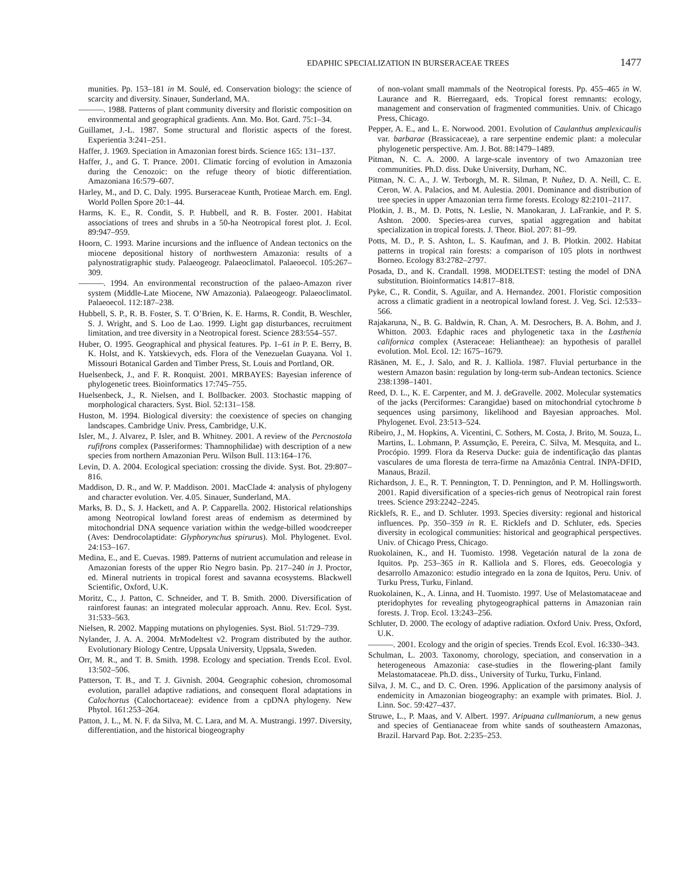EDAPHIC SPECIALIZATION IN BURSERACEAE TREES 1477
munities. Pp. 153–181 in M. Soulé, ed. Conservation biology: the science of scarcity and diversity. Sinauer, Sunderland, MA.
———. 1988. Patterns of plant community diversity and floristic composition on environmental and geographical gradients. Ann. Mo. Bot. Gard. 75:1–34.
Guillamet, J.-L. 1987. Some structural and floristic aspects of the forest. Experientia 3:241–251.
Haffer, J. 1969. Speciation in Amazonian forest birds. Science 165: 131–137.
Haffer, J., and G. T. Prance. 2001. Climatic forcing of evolution in Amazonia during the Cenozoic: on the refuge theory of biotic differentiation. Amazoniana 16:579–607.
Harley, M., and D. C. Daly. 1995. Burseraceae Kunth, Protieae March. em. Engl. World Pollen Spore 20:1–44.
Harms, K. E., R. Condit, S. P. Hubbell, and R. B. Foster. 2001. Habitat associations of trees and shrubs in a 50-ha Neotropical forest plot. J. Ecol. 89:947–959.
Hoorn, C. 1993. Marine incursions and the influence of Andean tectonics on the miocene depositional history of northwestern Amazonia: results of a palynostratigraphic study. Palaeogeogr. Palaeoclimatol. Palaeoecol. 105:267–309.
———. 1994. An environmental reconstruction of the palaeo-Amazon river system (Middle-Late Miocene, NW Amazonia). Palaeogeogr. Palaeoclimatol. Palaeoecol. 112:187–238.
Hubbell, S. P., R. B. Foster, S. T. O’Brien, K. E. Harms, R. Condit, B. Weschler, S. J. Wright, and S. Loo de Lao. 1999. Light gap disturbances, recruitment limitation, and tree diversity in a Neotropical forest. Science 283:554–557.
Huber, O. 1995. Geographical and physical features. Pp. 1–61 in P. E. Berry, B. K. Holst, and K. Yatskievych, eds. Flora of the Venezuelan Guayana. Vol 1. Missouri Botanical Garden and Timber Press, St. Louis and Portland, OR.
Huelsenbeck, J., and F. R. Ronquist. 2001. MRBAYES: Bayesian inference of phylogenetic trees. Bioinformatics 17:745–755.
Huelsenbeck, J., R. Nielsen, and I. Bollbacker. 2003. Stochastic mapping of morphological characters. Syst. Biol. 52:131–158.
Huston, M. 1994. Biological diversity: the coexistence of species on changing landscapes. Cambridge Univ. Press, Cambridge, U.K.
Isler, M., J. Alvarez, P. Isler, and B. Whitney. 2001. A review of the Percnostola rufifrons complex (Passeriformes: Thamnophilidae) with description of a new species from northern Amazonian Peru. Wilson Bull. 113:164–176.
Levin, D. A. 2004. Ecological speciation: crossing the divide. Syst. Bot. 29:807–816.
Maddison, D. R., and W. P. Maddison. 2001. MacClade 4: analysis of phylogeny and character evolution. Ver. 4.05. Sinauer, Sunderland, MA.
Marks, B. D., S. J. Hackett, and A. P. Capparella. 2002. Historical relationships among Neotropical lowland forest areas of endemism as determined by mitochondrial DNA sequence variation within the wedge-billed woodcreeper (Aves: Dendrocolaptidate: Glyphorynchus spirurus). Mol. Phylogenet. Evol. 24:153–167.
Medina, E., and E. Cuevas. 1989. Patterns of nutrient accumulation and release in Amazonian forests of the upper Rio Negro basin. Pp. 217–240 in J. Proctor, ed. Mineral nutrients in tropical forest and savanna ecosystems. Blackwell Scientific, Oxford, U.K.
Moritz, C., J. Patton, C. Schneider, and T. B. Smith. 2000. Diversification of rainforest faunas: an integrated molecular approach. Annu. Rev. Ecol. Syst. 31:533–563.
Nielsen, R. 2002. Mapping mutations on phylogenies. Syst. Biol. 51:729–739.
Nylander, J. A. A. 2004. MrModeltest v2. Program distributed by the author. Evolutionary Biology Centre, Uppsala University, Uppsala, Sweden.
Orr, M. R., and T. B. Smith. 1998. Ecology and speciation. Trends Ecol. Evol. 13:502–506.
Patterson, T. B., and T. J. Givnish. 2004. Geographic cohesion, chromosomal evolution, parallel adaptive radiations, and consequent floral adaptations in Calochortus (Calochortaceae): evidence from a cpDNA phylogeny. New Phytol. 161:253–264.
Patton, J. L., M. N. F. da Silva, M. C. Lara, and M. A. Mustrangi. 1997. Diversity, differentiation, and the historical biogeography
of non-volant small mammals of the Neotropical forests. Pp. 455–465 in W. Laurance and R. Bierregaard, eds. Tropical forest remnants: ecology, management and conservation of fragmented communities. Univ. of Chicago Press, Chicago.
Pepper, A. E., and L. E. Norwood. 2001. Evolution of Caulanthus amplexicaulis var. barbarae (Brassicaceae), a rare serpentine endemic plant: a molecular phylogenetic perspective. Am. J. Bot. 88:1479–1489.
Pitman, N. C. A. 2000. A large-scale inventory of two Amazonian tree communities. Ph.D. diss. Duke University, Durham, NC.
Pitman, N. C. A., J. W. Terborgh, M. R. Silman, P. Nuñez, D. A. Neill, C. E. Ceron, W. A. Palacios, and M. Aulestia. 2001. Dominance and distribution of tree species in upper Amazonian terra firme forests. Ecology 82:2101–2117.
Plotkin, J. B., M. D. Potts, N. Leslie, N. Manokaran, J. LaFrankie, and P. S. Ashton. 2000. Species-area curves, spatial aggregation and habitat specialization in tropical forests. J. Theor. Biol. 207: 81–99.
Potts, M. D., P. S. Ashton, L. S. Kaufman, and J. B. Plotkin. 2002. Habitat patterns in tropical rain forests: a comparison of 105 plots in northwest Borneo. Ecology 83:2782–2797.
Posada, D., and K. Crandall. 1998. MODELTEST: testing the model of DNA substitution. Bioinformatics 14:817–818.
Pyke, C., R. Condit, S. Aguilar, and A. Hernandez. 2001. Floristic composition across a climatic gradient in a neotropical lowland forest. J. Veg. Sci. 12:533–566.
Rajakaruna, N., B. G. Baldwin, R. Chan, A. M. Desrochers, B. A. Bohm, and J. Whitton. 2003. Edaphic races and phylogenetic taxa in the Lasthenia californica complex (Asteraceae: Heliantheae): an hypothesis of parallel evolution. Mol. Ecol. 12: 1675–1679.
Räsänen, M. E., J. Salo, and R. J. Kalliola. 1987. Fluvial perturbance in the western Amazon basin: regulation by long-term sub-Andean tectonics. Science 238:1398–1401.
Reed, D. L., K. E. Carpenter, and M. J. deGravelle. 2002. Molecular systematics of the jacks (Perciformes: Carangidae) based on mitochondrial cytochrome b sequences using parsimony, likelihood and Bayesian approaches. Mol. Phylogenet. Evol. 23:513–524.
Ribeiro, J., M. Hopkins, A. Vicentini, C. Sothers, M. Costa, J. Brito, M. Souza, L. Martins, L. Lohmann, P. Assumção, E. Pereira, C. Silva, M. Mesquita, and L. Procópio. 1999. Flora da Reserva Ducke: guia de indentificaçâo das plantas vasculares de uma floresta de terra-firme na Amazônia Central. INPA-DFID, Manaus, Brazil.
Richardson, J. E., R. T. Pennington, T. D. Pennington, and P. M. Hollingsworth. 2001. Rapid diversification of a species-rich genus of Neotropical rain forest trees. Science 293:2242–2245.
Ricklefs, R. E., and D. Schluter. 1993. Species diversity: regional and historical influences. Pp. 350–359 in R. E. Ricklefs and D. Schluter, eds. Species diversity in ecological communities: historical and geographical perspectives. Univ. of Chicago Press, Chicago.
Ruokolainen, K., and H. Tuomisto. 1998. Vegetación natural de la zona de Iquitos. Pp. 253–365 in R. Kalliola and S. Flores, eds. Geoecologia y desarrollo Amazonico: estudio integrado en la zona de Iquitos, Peru. Univ. of Turku Press, Turku, Finland.
Ruokolainen, K., A. Linna, and H. Tuomisto. 1997. Use of Melastomataceae and pteridophytes for revealing phytogeographical patterns in Amazonian rain forests. J. Trop. Ecol. 13:243–256.
Schluter, D. 2000. The ecology of adaptive radiation. Oxford Univ. Press, Oxford, U.K.
———. 2001. Ecology and the origin of species. Trends Ecol. Evol. 16:330–343.
Schulman, L. 2003. Taxonomy, chorology, speciation, and conservation in a heterogeneous Amazonia: case-studies in the flowering-plant family Melastomataceae. Ph.D. diss., University of Turku, Turku, Finland.
Silva, J. M. C., and D. C. Oren. 1996. Application of the parsimony analysis of endemicity in Amazonian biogeography: an example with primates. Biol. J. Linn. Soc. 59:427–437.
Struwe, L., P. Maas, and V. Albert. 1997. Aripuana cullmaniorum, a new genus and species of Gentianaceae from white sands of southeastern Amazonas, Brazil. Harvard Pap. Bot. 2:235–253.